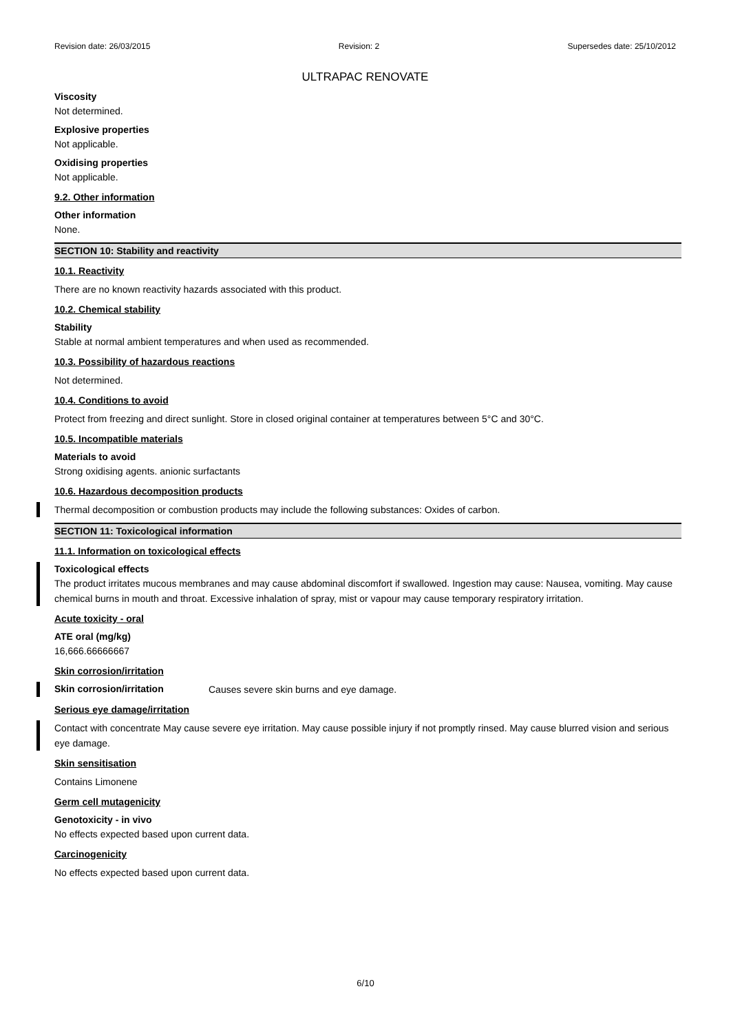Revision date: 26/03/2015 Revision: 2 Supersedes date: 25/10/2012
ULTRAPAC RENOVATE
Viscosity
Not determined.
Explosive properties
Not applicable.
Oxidising properties
Not applicable.
9.2. Other information
Other information
None.
SECTION 10: Stability and reactivity
10.1. Reactivity
There are no known reactivity hazards associated with this product.
10.2. Chemical stability
Stability
Stable at normal ambient temperatures and when used as recommended.
10.3. Possibility of hazardous reactions
Not determined.
10.4. Conditions to avoid
Protect from freezing and direct sunlight. Store in closed original container at temperatures between 5°C and 30°C.
10.5. Incompatible materials
Materials to avoid
Strong oxidising agents. anionic surfactants
10.6. Hazardous decomposition products
Thermal decomposition or combustion products may include the following substances: Oxides of carbon.
SECTION 11: Toxicological information
11.1. Information on toxicological effects
Toxicological effects
The product irritates mucous membranes and may cause abdominal discomfort if swallowed. Ingestion may cause: Nausea, vomiting. May cause chemical burns in mouth and throat. Excessive inhalation of spray, mist or vapour may cause temporary respiratory irritation.
Acute toxicity - oral
ATE oral (mg/kg)
16,666.66666667
Skin corrosion/irritation
Skin corrosion/irritation Causes severe skin burns and eye damage.
Serious eye damage/irritation
Contact with concentrate May cause severe eye irritation. May cause possible injury if not promptly rinsed. May cause blurred vision and serious eye damage.
Skin sensitisation
Contains Limonene
Germ cell mutagenicity
Genotoxicity - in vivo
No effects expected based upon current data.
Carcinogenicity
No effects expected based upon current data.
6/10